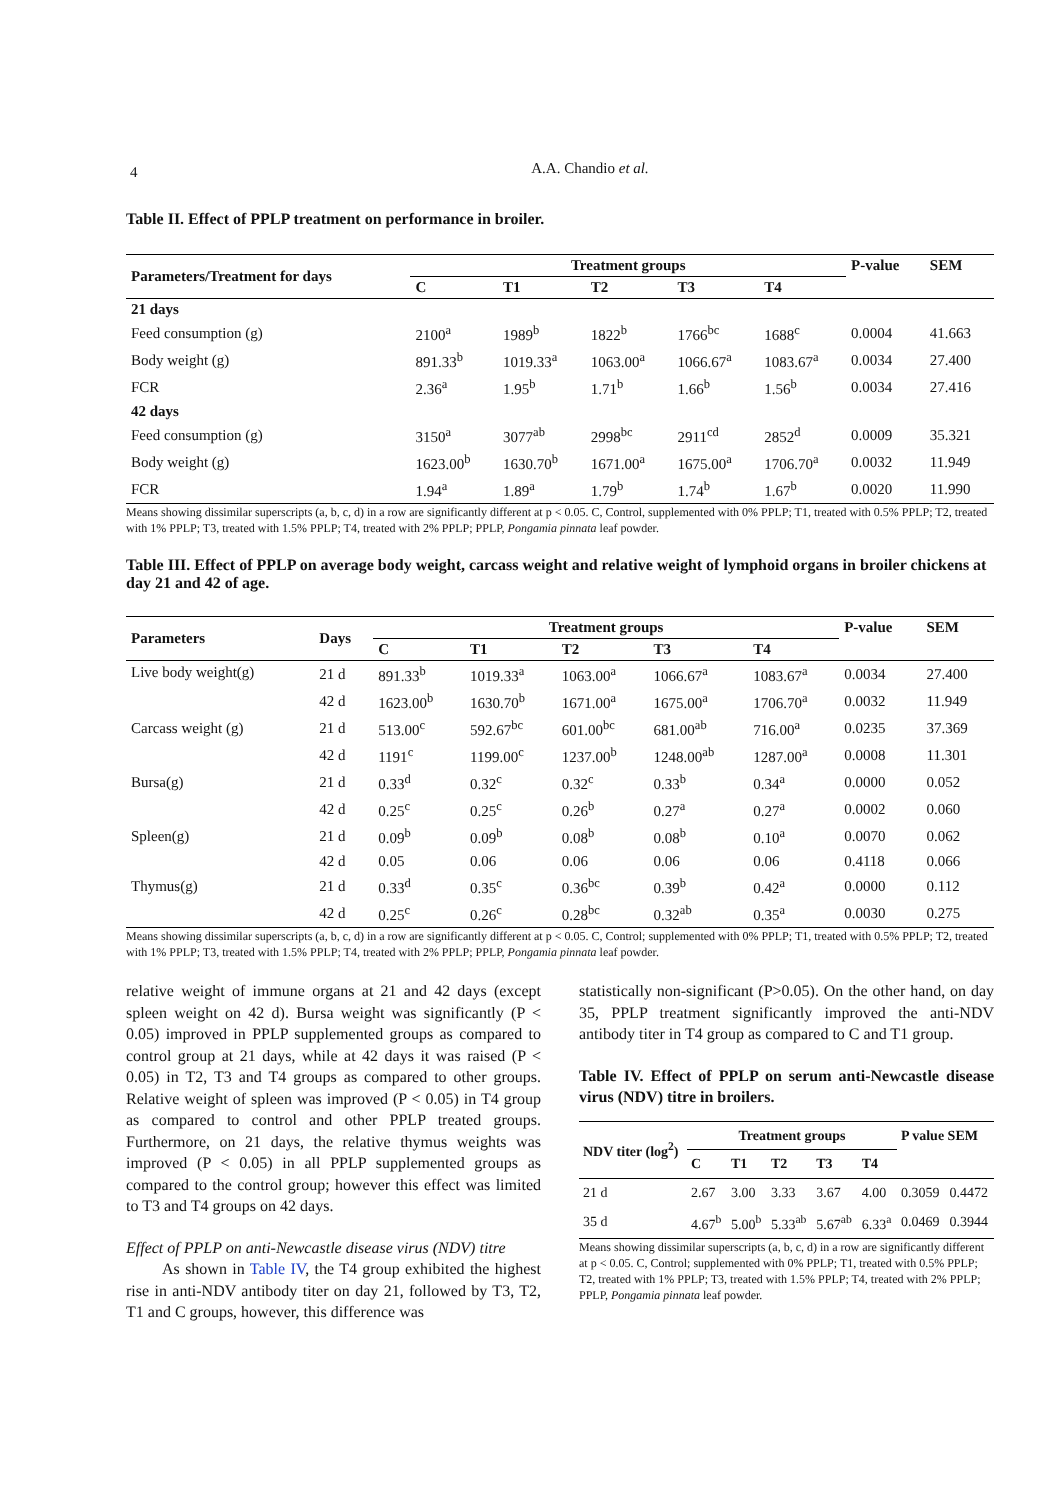4
A.A. Chandio et al.
Table II. Effect of PPLP treatment on performance in broiler.
| Parameters/Treatment for days | Treatment groups | | | | | P-value | SEM |
| --- | --- | --- | --- | --- | --- | --- | --- |
| | C | T1 | T2 | T3 | T4 | | |
| 21 days | | | | | | | |
| Feed consumption (g) | 2100<sup>a</sup> | 1989<sup>b</sup> | 1822<sup>b</sup> | 1766<sup>bc</sup> | 1688<sup>c</sup> | 0.0004 | 41.663 |
| Body weight (g) | 891.33<sup>b</sup> | 1019.33<sup>a</sup> | 1063.00<sup>a</sup> | 1066.67<sup>a</sup> | 1083.67<sup>a</sup> | 0.0034 | 27.400 |
| FCR | 2.36<sup>a</sup> | 1.95<sup>b</sup> | 1.71<sup>b</sup> | 1.66<sup>b</sup> | 1.56<sup>b</sup> | 0.0034 | 27.416 |
| 42 days | | | | | | | |
| Feed consumption (g) | 3150<sup>a</sup> | 3077<sup>ab</sup> | 2998<sup>bc</sup> | 2911<sup>cd</sup> | 2852<sup>d</sup> | 0.0009 | 35.321 |
| Body weight (g) | 1623.00<sup>b</sup> | 1630.70<sup>b</sup> | 1671.00<sup>a</sup> | 1675.00<sup>a</sup> | 1706.70<sup>a</sup> | 0.0032 | 11.949 |
| FCR | 1.94<sup>a</sup> | 1.89<sup>a</sup> | 1.79<sup>b</sup> | 1.74<sup>b</sup> | 1.67<sup>b</sup> | 0.0020 | 11.990 |
Means showing dissimilar superscripts (a, b, c, d) in a row are significantly different at p < 0.05. C, Control, supplemented with 0% PPLP; T1, treated with 0.5% PPLP; T2, treated with 1% PPLP; T3, treated with 1.5% PPLP; T4, treated with 2% PPLP; PPLP, Pongamia pinnata leaf powder.
Table III. Effect of PPLP on average body weight, carcass weight and relative weight of lymphoid organs in broiler chickens at day 21 and 42 of age.
| Parameters | Days | Treatment groups | | | | | P-value | SEM |
| --- | --- | --- | --- | --- | --- | --- | --- | --- |
| | | C | T1 | T2 | T3 | T4 | | |
| Live body weight(g) | 21 d | 891.33<sup>b</sup> | 1019.33<sup>a</sup> | 1063.00<sup>a</sup> | 1066.67<sup>a</sup> | 1083.67<sup>a</sup> | 0.0034 | 27.400 |
| | 42 d | 1623.00<sup>b</sup> | 1630.70<sup>b</sup> | 1671.00<sup>a</sup> | 1675.00<sup>a</sup> | 1706.70<sup>a</sup> | 0.0032 | 11.949 |
| Carcass weight (g) | 21 d | 513.00<sup>c</sup> | 592.67<sup>bc</sup> | 601.00<sup>bc</sup> | 681.00<sup>ab</sup> | 716.00<sup>a</sup> | 0.0235 | 37.369 |
| | 42 d | 1191<sup>c</sup> | 1199.00<sup>c</sup> | 1237.00<sup>b</sup> | 1248.00<sup>ab</sup> | 1287.00<sup>a</sup> | 0.0008 | 11.301 |
| Bursa(g) | 21 d | 0.33<sup>d</sup> | 0.32<sup>c</sup> | 0.32<sup>c</sup> | 0.33<sup>b</sup> | 0.34<sup>a</sup> | 0.0000 | 0.052 |
| | 42 d | 0.25<sup>c</sup> | 0.25<sup>c</sup> | 0.26<sup>b</sup> | 0.27<sup>a</sup> | 0.27<sup>a</sup> | 0.0002 | 0.060 |
| Spleen(g) | 21 d | 0.09<sup>b</sup> | 0.09<sup>b</sup> | 0.08<sup>b</sup> | 0.08<sup>b</sup> | 0.10<sup>a</sup> | 0.0070 | 0.062 |
| | 42 d | 0.05 | 0.06 | 0.06 | 0.06 | 0.06 | 0.4118 | 0.066 |
| Thymus(g) | 21 d | 0.33<sup>d</sup> | 0.35<sup>c</sup> | 0.36<sup>bc</sup> | 0.39<sup>b</sup> | 0.42<sup>a</sup> | 0.0000 | 0.112 |
| | 42 d | 0.25<sup>c</sup> | 0.26<sup>c</sup> | 0.28<sup>bc</sup> | 0.32<sup>ab</sup> | 0.35<sup>a</sup> | 0.0030 | 0.275 |
Means showing dissimilar superscripts (a, b, c, d) in a row are significantly different at p < 0.05. C, Control; supplemented with 0% PPLP; T1, treated with 0.5% PPLP; T2, treated with 1% PPLP; T3, treated with 1.5% PPLP; T4, treated with 2% PPLP; PPLP, Pongamia pinnata leaf powder.
relative weight of immune organs at 21 and 42 days (except spleen weight on 42 d). Bursa weight was significantly (P < 0.05) improved in PPLP supplemented groups as compared to control group at 21 days, while at 42 days it was raised (P < 0.05) in T2, T3 and T4 groups as compared to other groups. Relative weight of spleen was improved (P < 0.05) in T4 group as compared to control and other PPLP treated groups. Furthermore, on 21 days, the relative thymus weights was improved (P < 0.05) in all PPLP supplemented groups as compared to the control group; however this effect was limited to T3 and T4 groups on 42 days.
Effect of PPLP on anti-Newcastle disease virus (NDV) titre
As shown in Table IV, the T4 group exhibited the highest rise in anti-NDV antibody titer on day 21, followed by T3, T2, T1 and C groups, however, this difference was
statistically non-significant (P>0.05). On the other hand, on day 35, PPLP treatment significantly improved the anti-NDV antibody titer in T4 group as compared to C and T1 group.
Table IV. Effect of PPLP on serum anti-Newcastle disease virus (NDV) titre in broilers.
| NDV titer (log<sup>2</sup>) | Treatment groups | | | | | P value SEM | |
| --- | --- | --- | --- | --- | --- | --- | --- |
| | C | T1 | T2 | T3 | T4 | | |
| 21 d | 2.67 | 3.00 | 3.33 | 3.67 | 4.00 | 0.3059 | 0.4472 |
| 35 d | 4.67<sup>b</sup> | 5.00<sup>b</sup> | 5.33<sup>ab</sup> | 5.67<sup>ab</sup> | 6.33<sup>a</sup> | 0.0469 | 0.3944 |
Means showing dissimilar superscripts (a, b, c, d) in a row are significantly different at p < 0.05. C, Control; supplemented with 0% PPLP; T1, treated with 0.5% PPLP; T2, treated with 1% PPLP; T3, treated with 1.5% PPLP; T4, treated with 2% PPLP; PPLP, Pongamia pinnata leaf powder.